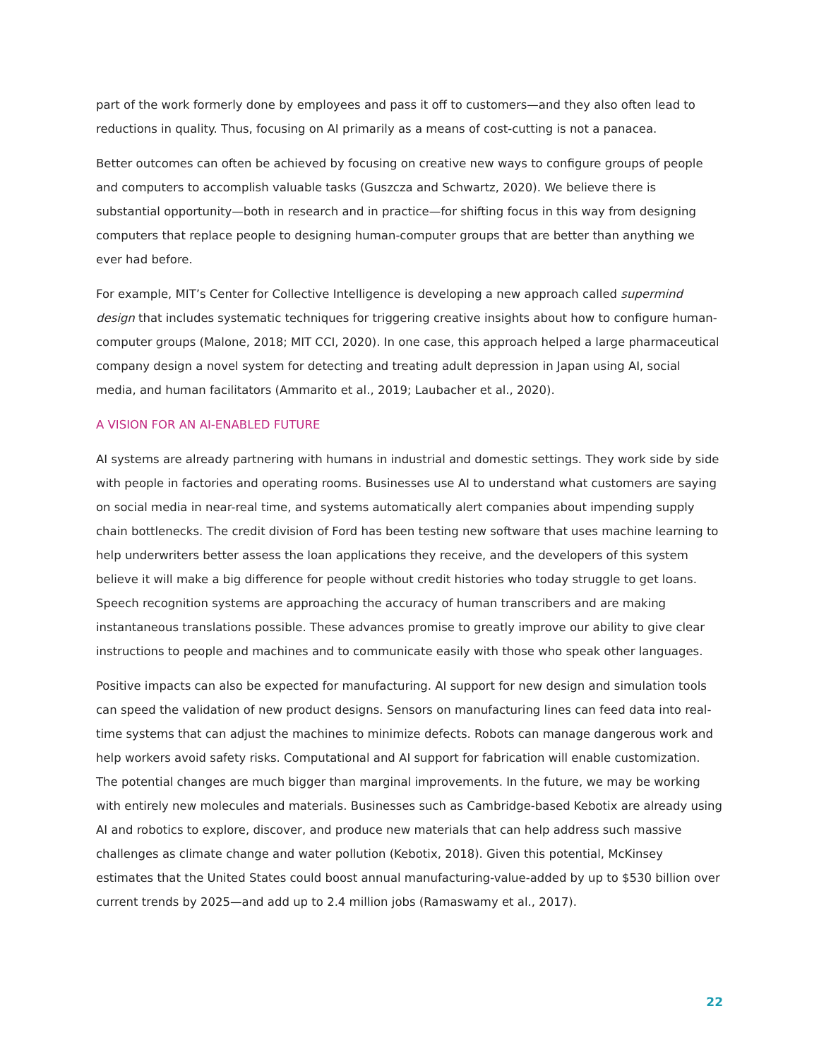part of the work formerly done by employees and pass it off to customers—and they also often lead to reductions in quality. Thus, focusing on AI primarily as a means of cost-cutting is not a panacea.
Better outcomes can often be achieved by focusing on creative new ways to configure groups of people and computers to accomplish valuable tasks (Guszcza and Schwartz, 2020). We believe there is substantial opportunity—both in research and in practice—for shifting focus in this way from designing computers that replace people to designing human-computer groups that are better than anything we ever had before.
For example, MIT’s Center for Collective Intelligence is developing a new approach called supermind design that includes systematic techniques for triggering creative insights about how to configure human-computer groups (Malone, 2018; MIT CCI, 2020). In one case, this approach helped a large pharmaceutical company design a novel system for detecting and treating adult depression in Japan using AI, social media, and human facilitators (Ammarito et al., 2019; Laubacher et al., 2020).
A VISION FOR AN AI-ENABLED FUTURE
AI systems are already partnering with humans in industrial and domestic settings. They work side by side with people in factories and operating rooms. Businesses use AI to understand what customers are saying on social media in near-real time, and systems automatically alert companies about impending supply chain bottlenecks. The credit division of Ford has been testing new software that uses machine learning to help underwriters better assess the loan applications they receive, and the developers of this system believe it will make a big difference for people without credit histories who today struggle to get loans. Speech recognition systems are approaching the accuracy of human transcribers and are making instantaneous translations possible. These advances promise to greatly improve our ability to give clear instructions to people and machines and to communicate easily with those who speak other languages.
Positive impacts can also be expected for manufacturing. AI support for new design and simulation tools can speed the validation of new product designs. Sensors on manufacturing lines can feed data into real-time systems that can adjust the machines to minimize defects. Robots can manage dangerous work and help workers avoid safety risks. Computational and AI support for fabrication will enable customization. The potential changes are much bigger than marginal improvements. In the future, we may be working with entirely new molecules and materials. Businesses such as Cambridge-based Kebotix are already using AI and robotics to explore, discover, and produce new materials that can help address such massive challenges as climate change and water pollution (Kebotix, 2018). Given this potential, McKinsey estimates that the United States could boost annual manufacturing-value-added by up to $530 billion over current trends by 2025—and add up to 2.4 million jobs (Ramaswamy et al., 2017).
22